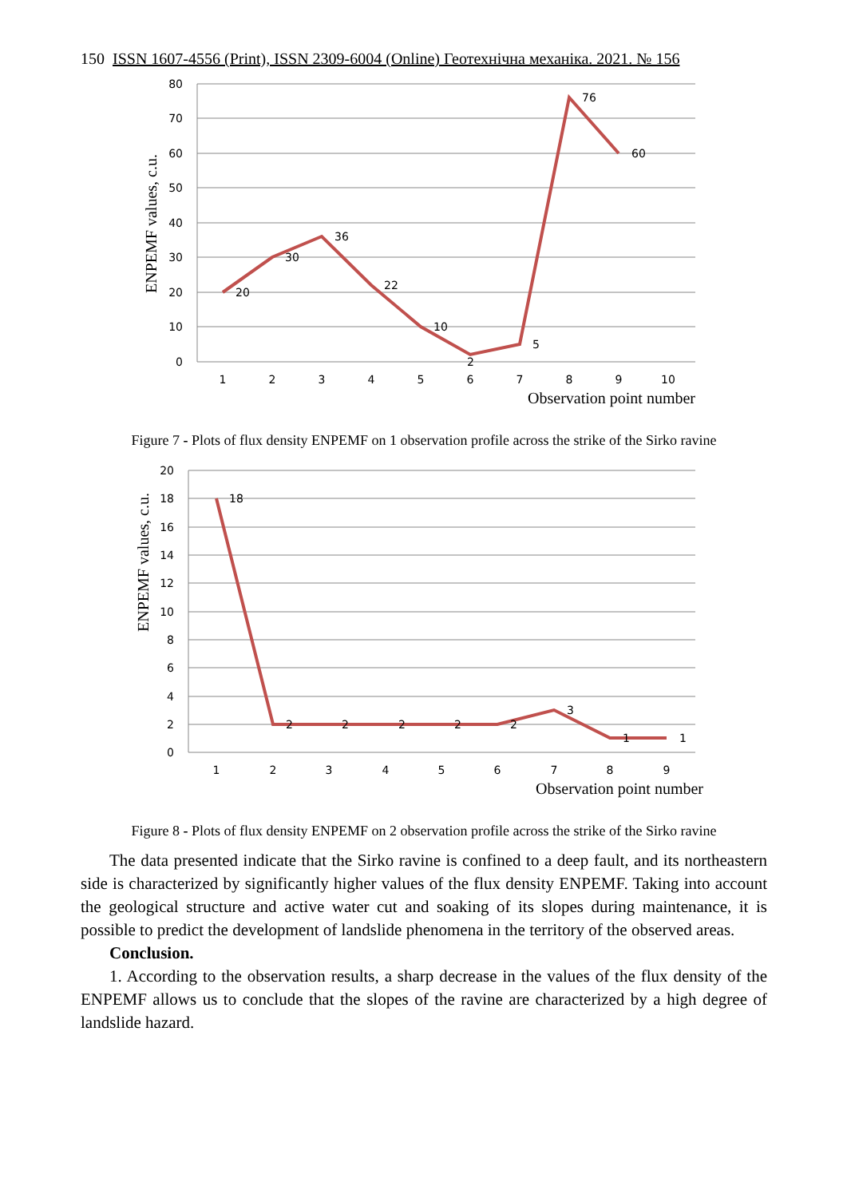150 ISSN 1607-4556 (Print), ISSN 2309-6004 (Online) Геотехнічна механіка. 2021. № 156
80
70
60
50
40
30
20
10
0
1
2
3
4
5
6
7
8
9
10
Observation point number
ENPEMF values, c.u.
20
30
36
22
10
2
5
76
60
Figure 7 - Plots of flux density ENPEMF on 1 observation profile across the strike of the Sirko ravine
20
18
16
14
12
10
8
6
4
2
0
1
2
3
4
5
6
7
8
9
Observation point number
ENPEMF values, c.u.
18
2
2
2
2
2
3
1
1
Figure 8 - Plots of flux density ENPEMF on 2 observation profile across the strike of the Sirko ravine
The data presented indicate that the Sirko ravine is confined to a deep fault, and its northeastern side is characterized by significantly higher values of the flux density ENPEMF. Taking into account the geological structure and active water cut and soaking of its slopes during maintenance, it is possible to predict the development of landslide phenomena in the territory of the observed areas.
Conclusion.
1. According to the observation results, a sharp decrease in the values of the flux density of the ENPEMF allows us to conclude that the slopes of the ravine are characterized by a high degree of landslide hazard.